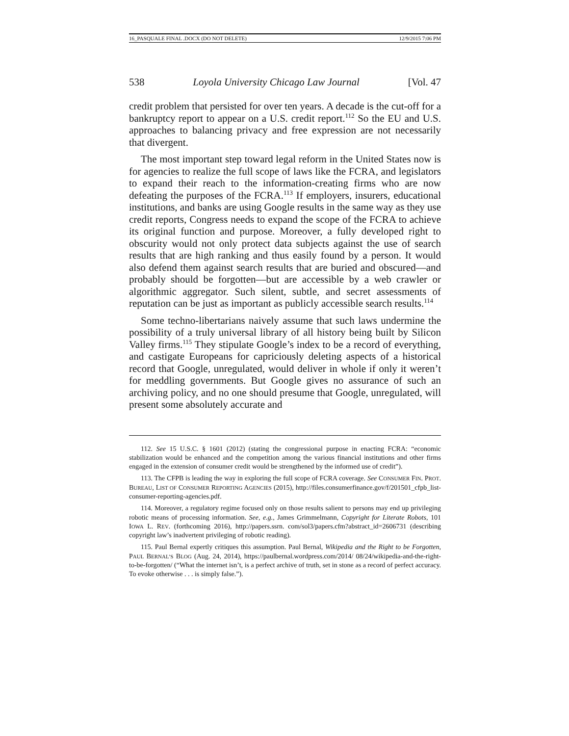16_PASQUALE FINAL .DOCX (DO NOT DELETE) 12/9/2015 7:06 PM
538 Loyola University Chicago Law Journal [Vol. 47
credit problem that persisted for over ten years. A decade is the cut-off for a bankruptcy report to appear on a U.S. credit report.<sup>112</sup> So the EU and U.S. approaches to balancing privacy and free expression are not necessarily that divergent.
The most important step toward legal reform in the United States now is for agencies to realize the full scope of laws like the FCRA, and legislators to expand their reach to the information-creating firms who are now defeating the purposes of the FCRA.<sup>113</sup> If employers, insurers, educational institutions, and banks are using Google results in the same way as they use credit reports, Congress needs to expand the scope of the FCRA to achieve its original function and purpose. Moreover, a fully developed right to obscurity would not only protect data subjects against the use of search results that are high ranking and thus easily found by a person. It would also defend them against search results that are buried and obscured—and probably should be forgotten—but are accessible by a web crawler or algorithmic aggregator. Such silent, subtle, and secret assessments of reputation can be just as important as publicly accessible search results.<sup>114</sup>
Some techno-libertarians naively assume that such laws undermine the possibility of a truly universal library of all history being built by Silicon Valley firms.<sup>115</sup> They stipulate Google’s index to be a record of everything, and castigate Europeans for capriciously deleting aspects of a historical record that Google, unregulated, would deliver in whole if only it weren’t for meddling governments. But Google gives no assurance of such an archiving policy, and no one should presume that Google, unregulated, will present some absolutely accurate and
112. See 15 U.S.C. § 1601 (2012) (stating the congressional purpose in enacting FCRA: “economic stabilization would be enhanced and the competition among the various financial institutions and other firms engaged in the extension of consumer credit would be strengthened by the informed use of credit”).
113. The CFPB is leading the way in exploring the full scope of FCRA coverage. See CONSUMER FIN. PROT. BUREAU, LIST OF CONSUMER REPORTING AGENCIES (2015), http://files.consumerfinance.gov/f/201501_cfpb_list-consumer-reporting-agencies.pdf.
114. Moreover, a regulatory regime focused only on those results salient to persons may end up privileging robotic means of processing information. See, e.g., James Grimmelmann, Copyright for Literate Robots, 101 IOWA L. REV. (forthcoming 2016), http://papers.ssrn. com/sol3/papers.cfm?abstract_id=2606731 (describing copyright law’s inadvertent privileging of robotic reading).
115. Paul Bernal expertly critiques this assumption. Paul Bernal, Wikipedia and the Right to be Forgotten, PAUL BERNAL’S BLOG (Aug. 24, 2014), https://paulbernal.wordpress.com/2014/ 08/24/wikipedia-and-the-right-to-be-forgotten/ (“What the internet isn’t, is a perfect archive of truth, set in stone as a record of perfect accuracy. To evoke otherwise . . . is simply false.”).